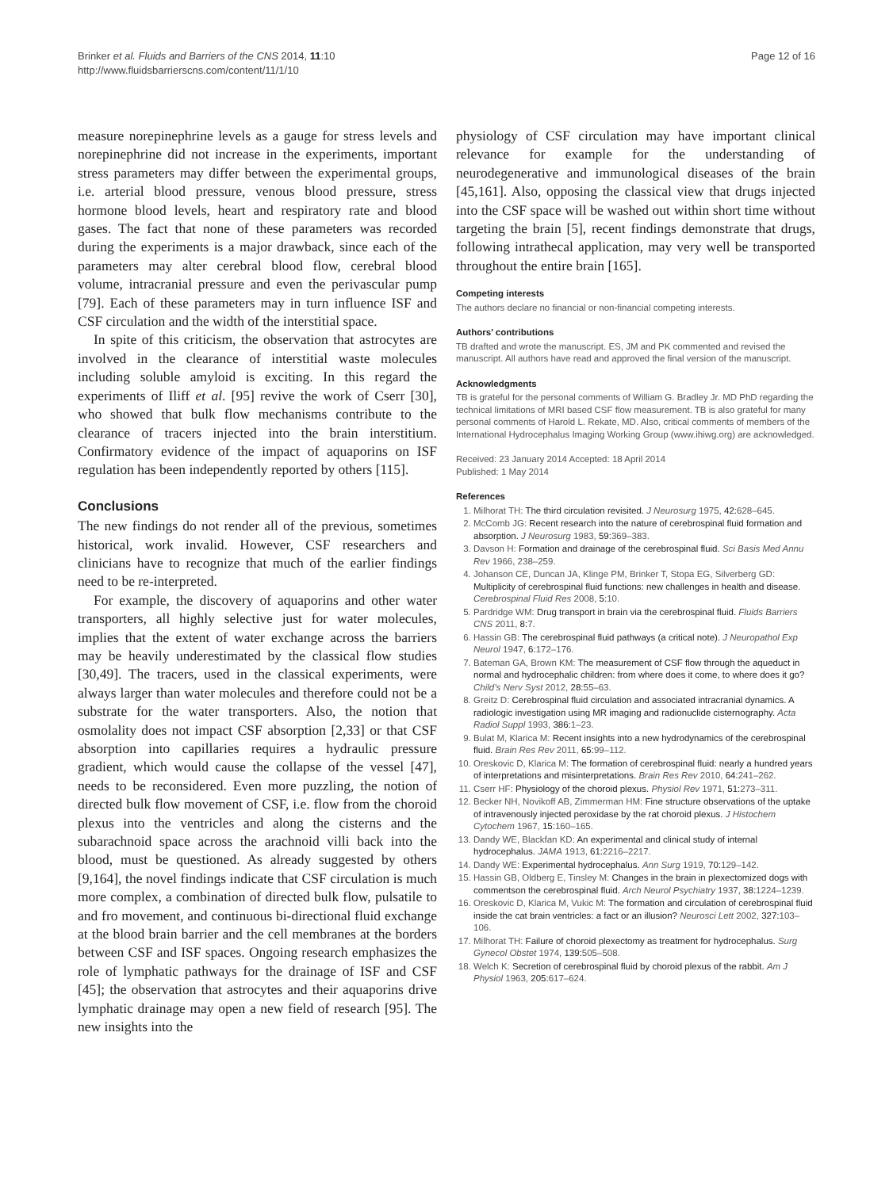Brinker et al. Fluids and Barriers of the CNS 2014, 11:10
http://www.fluidsbarrierscns.com/content/11/1/10
Page 12 of 16
measure norepinephrine levels as a gauge for stress levels and norepinephrine did not increase in the experiments, important stress parameters may differ between the experimental groups, i.e. arterial blood pressure, venous blood pressure, stress hormone blood levels, heart and respiratory rate and blood gases. The fact that none of these parameters was recorded during the experiments is a major drawback, since each of the parameters may alter cerebral blood flow, cerebral blood volume, intracranial pressure and even the perivascular pump [79]. Each of these parameters may in turn influence ISF and CSF circulation and the width of the interstitial space.
In spite of this criticism, the observation that astrocytes are involved in the clearance of interstitial waste molecules including soluble amyloid is exciting. In this regard the experiments of Iliff et al. [95] revive the work of Cserr [30], who showed that bulk flow mechanisms contribute to the clearance of tracers injected into the brain interstitium. Confirmatory evidence of the impact of aquaporins on ISF regulation has been independently reported by others [115].
Conclusions
The new findings do not render all of the previous, sometimes historical, work invalid. However, CSF researchers and clinicians have to recognize that much of the earlier findings need to be re-interpreted.
For example, the discovery of aquaporins and other water transporters, all highly selective just for water molecules, implies that the extent of water exchange across the barriers may be heavily underestimated by the classical flow studies [30,49]. The tracers, used in the classical experiments, were always larger than water molecules and therefore could not be a substrate for the water transporters. Also, the notion that osmolality does not impact CSF absorption [2,33] or that CSF absorption into capillaries requires a hydraulic pressure gradient, which would cause the collapse of the vessel [47], needs to be reconsidered. Even more puzzling, the notion of directed bulk flow movement of CSF, i.e. flow from the choroid plexus into the ventricles and along the cisterns and the subarachnoid space across the arachnoid villi back into the blood, must be questioned. As already suggested by others [9,164], the novel findings indicate that CSF circulation is much more complex, a combination of directed bulk flow, pulsatile to and fro movement, and continuous bi-directional fluid exchange at the blood brain barrier and the cell membranes at the borders between CSF and ISF spaces. Ongoing research emphasizes the role of lymphatic pathways for the drainage of ISF and CSF [45]; the observation that astrocytes and their aquaporins drive lymphatic drainage may open a new field of research [95]. The new insights into the
physiology of CSF circulation may have important clinical relevance for example for the understanding of neurodegenerative and immunological diseases of the brain [45,161]. Also, opposing the classical view that drugs injected into the CSF space will be washed out within short time without targeting the brain [5], recent findings demonstrate that drugs, following intrathecal application, may very well be transported throughout the entire brain [165].
Competing interests
The authors declare no financial or non-financial competing interests.
Authors’ contributions
TB drafted and wrote the manuscript. ES, JM and PK commented and revised the manuscript. All authors have read and approved the final version of the manuscript.
Acknowledgments
TB is grateful for the personal comments of William G. Bradley Jr. MD PhD regarding the technical limitations of MRI based CSF flow measurement. TB is also grateful for many personal comments of Harold L. Rekate, MD. Also, critical comments of members of the International Hydrocephalus Imaging Working Group (www.ihiwg.org) are acknowledged.
Received: 23 January 2014 Accepted: 18 April 2014
Published: 1 May 2014
References
1. Milhorat TH: The third circulation revisited. J Neurosurg 1975, 42: 628–645.
2. McComb JG: Recent research into the nature of cerebrospinal fluid formation and absorption. J Neurosurg 1983, 59: 369–383.
3. Davson H: Formation and drainage of the cerebrospinal fluid. Sci Basis Med Annu Rev 1966, 238–259.
4. Johanson CE, Duncan JA, Klinge PM, Brinker T, Stopa EG, Silverberg GD: Multiplicity of cerebrospinal fluid functions: new challenges in health and disease. Cerebrospinal Fluid Res 2008, 5: 10.
5. Pardridge WM: Drug transport in brain via the cerebrospinal fluid. Fluids Barriers CNS 2011, 8: 7.
6. Hassin GB: The cerebrospinal fluid pathways (a critical note). J Neuropathol Exp Neurol 1947, 6: 172–176.
7. Bateman GA, Brown KM: The measurement of CSF flow through the aqueduct in normal and hydrocephalic children: from where does it come, to where does it go? Child’s Nerv Syst 2012, 28: 55–63.
8. Greitz D: Cerebrospinal fluid circulation and associated intracranial dynamics. A radiologic investigation using MR imaging and radionuclide cisternography. Acta Radiol Suppl 1993, 386: 1–23.
9. Bulat M, Klarica M: Recent insights into a new hydrodynamics of the cerebrospinal fluid. Brain Res Rev 2011, 65: 99–112.
10. Oreskovic D, Klarica M: The formation of cerebrospinal fluid: nearly a hundred years of interpretations and misinterpretations. Brain Res Rev 2010, 64: 241–262.
11. Cserr HF: Physiology of the choroid plexus. Physiol Rev 1971, 51: 273–311.
12. Becker NH, Novikoff AB, Zimmerman HM: Fine structure observations of the uptake of intravenously injected peroxidase by the rat choroid plexus. J Histochem Cytochem 1967, 15: 160–165.
13. Dandy WE, Blackfan KD: An experimental and clinical study of internal hydrocephalus. JAMA 1913, 61: 2216–2217.
14. Dandy WE: Experimental hydrocephalus. Ann Surg 1919, 70: 129–142.
15. Hassin GB, Oldberg E, Tinsley M: Changes in the brain in plexectomized dogs with commentson the cerebrospinal fluid. Arch Neurol Psychiatry 1937, 38: 1224–1239.
16. Oreskovic D, Klarica M, Vukic M: The formation and circulation of cerebrospinal fluid inside the cat brain ventricles: a fact or an illusion? Neurosci Lett 2002, 327: 103–106.
17. Milhorat TH: Failure of choroid plexectomy as treatment for hydrocephalus. Surg Gynecol Obstet 1974, 139: 505–508.
18. Welch K: Secretion of cerebrospinal fluid by choroid plexus of the rabbit. Am J Physiol 1963, 205: 617–624.